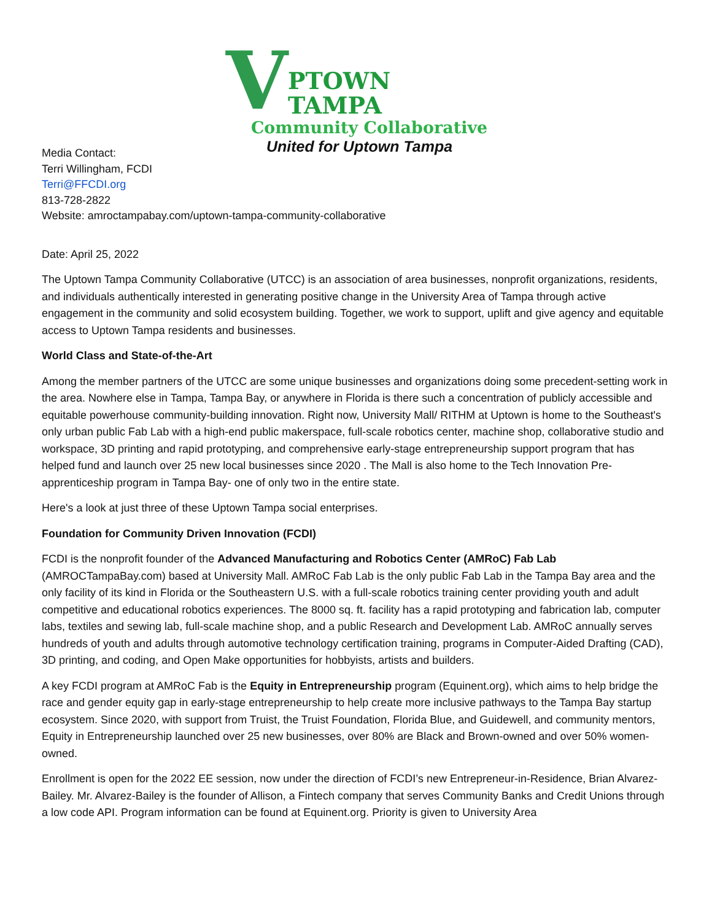V
PTOWN TAMPA
Community Collaborative
United for Uptown Tampa
Media Contact:
Terri Willingham, FCDI
Terri@FFCDI.org
813-728-2822
Website: amroctampabay.com/uptown-tampa-community-collaborative
Date: April 25, 2022
The Uptown Tampa Community Collaborative (UTCC) is an association of area businesses, nonprofit organizations, residents, and individuals authentically interested in generating positive change in the University Area of Tampa through active engagement in the community and solid ecosystem building. Together, we work to support, uplift and give agency and equitable access to Uptown Tampa residents and businesses.
World Class and State-of-the-Art
Among the member partners of the UTCC are some unique businesses and organizations doing some precedent-setting work in the area. Nowhere else in Tampa, Tampa Bay, or anywhere in Florida is there such a concentration of publicly accessible and equitable powerhouse community-building innovation. Right now, University Mall/ RITHM at Uptown is home to the Southeast's only urban public Fab Lab with a high-end public makerspace, full-scale robotics center, machine shop, collaborative studio and workspace, 3D printing and rapid prototyping, and comprehensive early-stage entrepreneurship support program that has helped fund and launch over 25 new local businesses since 2020 . The Mall is also home to the Tech Innovation Pre-apprenticeship program in Tampa Bay- one of only two in the entire state.
Here's a look at just three of these Uptown Tampa social enterprises.
Foundation for Community Driven Innovation (FCDI)
FCDI is the nonprofit founder of the Advanced Manufacturing and Robotics Center (AMRoC) Fab Lab (AMROCTampaBay.com) based at University Mall. AMRoC Fab Lab is the only public Fab Lab in the Tampa Bay area and the only facility of its kind in Florida or the Southeastern U.S. with a full-scale robotics training center providing youth and adult competitive and educational robotics experiences. The 8000 sq. ft. facility has a rapid prototyping and fabrication lab, computer labs, textiles and sewing lab, full-scale machine shop, and a public Research and Development Lab. AMRoC annually serves hundreds of youth and adults through automotive technology certification training, programs in Computer-Aided Drafting (CAD), 3D printing, and coding, and Open Make opportunities for hobbyists, artists and builders.
A key FCDI program at AMRoC Fab is the Equity in Entrepreneurship program (Equinent.org), which aims to help bridge the race and gender equity gap in early-stage entrepreneurship to help create more inclusive pathways to the Tampa Bay startup ecosystem. Since 2020, with support from Truist, the Truist Foundation, Florida Blue, and Guidewell, and community mentors, Equity in Entrepreneurship launched over 25 new businesses, over 80% are Black and Brown-owned and over 50% women-owned.
Enrollment is open for the 2022 EE session, now under the direction of FCDI’s new Entrepreneur-in-Residence, Brian Alvarez-Bailey. Mr. Alvarez-Bailey is the founder of Allison, a Fintech company that serves Community Banks and Credit Unions through a low code API. Program information can be found at Equinent.org. Priority is given to University Area